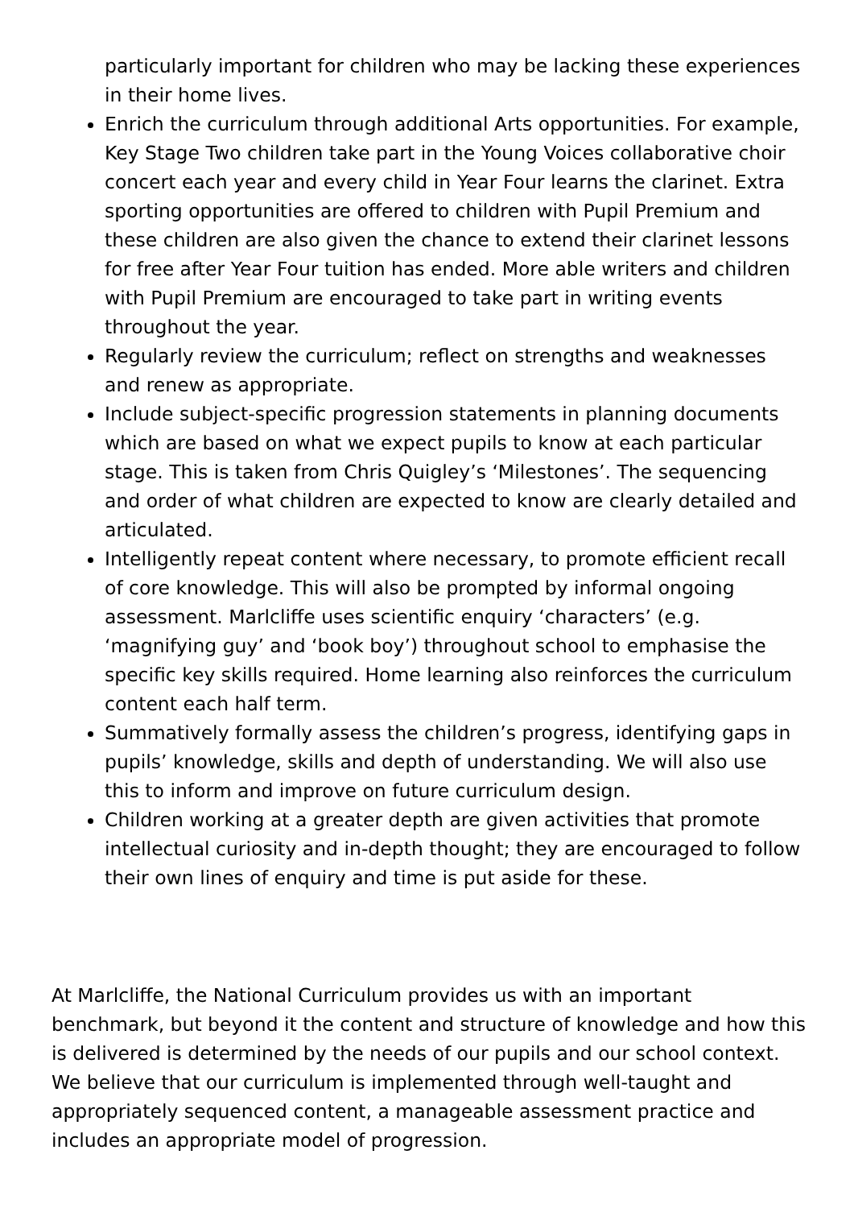particularly important for children who may be lacking these experiences in their home lives.
Enrich the curriculum through additional Arts opportunities. For example, Key Stage Two children take part in the Young Voices collaborative choir concert each year and every child in Year Four learns the clarinet. Extra sporting opportunities are offered to children with Pupil Premium and these children are also given the chance to extend their clarinet lessons for free after Year Four tuition has ended. More able writers and children with Pupil Premium are encouraged to take part in writing events throughout the year.
Regularly review the curriculum; reflect on strengths and weaknesses and renew as appropriate.
Include subject-specific progression statements in planning documents which are based on what we expect pupils to know at each particular stage. This is taken from Chris Quigley’s ‘Milestones’. The sequencing and order of what children are expected to know are clearly detailed and articulated.
Intelligently repeat content where necessary, to promote efficient recall of core knowledge. This will also be prompted by informal ongoing assessment. Marlcliffe uses scientific enquiry ‘characters’ (e.g. ‘magnifying guy’ and ‘book boy’) throughout school to emphasise the specific key skills required. Home learning also reinforces the curriculum content each half term.
Summatively formally assess the children’s progress, identifying gaps in pupils’ knowledge, skills and depth of understanding. We will also use this to inform and improve on future curriculum design.
Children working at a greater depth are given activities that promote intellectual curiosity and in-depth thought; they are encouraged to follow their own lines of enquiry and time is put aside for these.
At Marlcliffe, the National Curriculum provides us with an important benchmark, but beyond it the content and structure of knowledge and how this is delivered is determined by the needs of our pupils and our school context. We believe that our curriculum is implemented through well-taught and appropriately sequenced content, a manageable assessment practice and includes an appropriate model of progression.